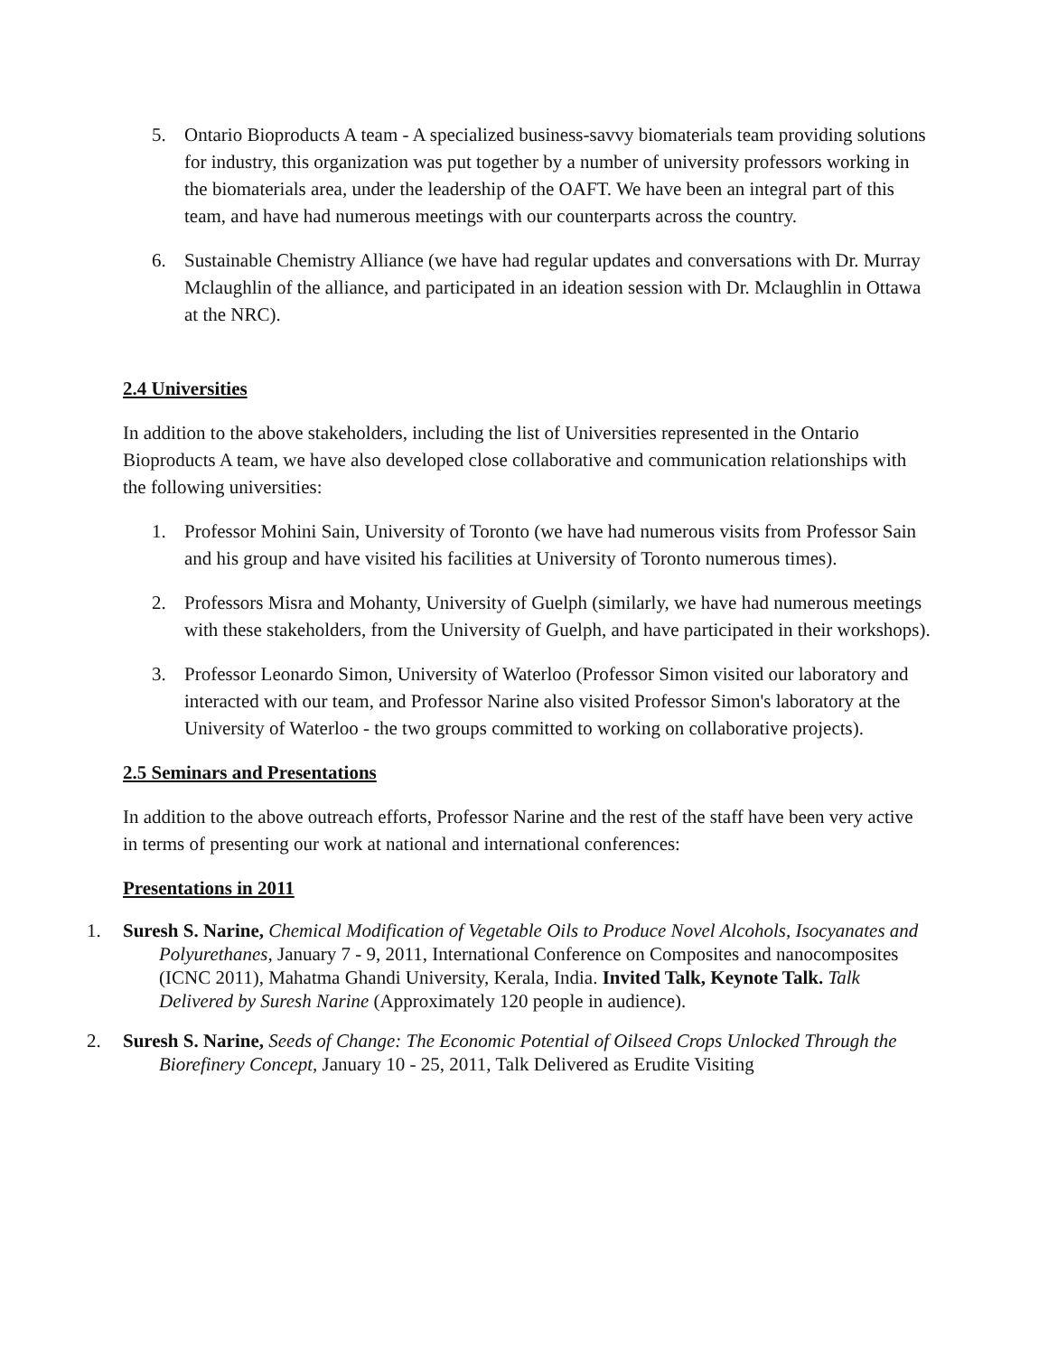5. Ontario Bioproducts A team - A specialized business-savvy biomaterials team providing solutions for industry, this organization was put together by a number of university professors working in the biomaterials area, under the leadership of the OAFT. We have been an integral part of this team, and have had numerous meetings with our counterparts across the country.
6. Sustainable Chemistry Alliance (we have had regular updates and conversations with Dr. Murray Mclaughlin of the alliance, and participated in an ideation session with Dr. Mclaughlin in Ottawa at the NRC).
2.4 Universities
In addition to the above stakeholders, including the list of Universities represented in the Ontario Bioproducts A team, we have also developed close collaborative and communication relationships with the following universities:
1. Professor Mohini Sain, University of Toronto (we have had numerous visits from Professor Sain and his group and have visited his facilities at University of Toronto numerous times).
2. Professors Misra and Mohanty, University of Guelph (similarly, we have had numerous meetings with these stakeholders, from the University of Guelph, and have participated in their workshops).
3. Professor Leonardo Simon, University of Waterloo (Professor Simon visited our laboratory and interacted with our team, and Professor Narine also visited Professor Simon's laboratory at the University of Waterloo - the two groups committed to working on collaborative projects).
2.5 Seminars and Presentations
In addition to the above outreach efforts, Professor Narine and the rest of the staff have been very active in terms of presenting our work at national and international conferences:
Presentations in 2011
1. Suresh S. Narine, Chemical Modification of Vegetable Oils to Produce Novel Alcohols, Isocyanates and Polyurethanes, January 7 - 9, 2011, International Conference on Composites and nanocomposites (ICNC 2011), Mahatma Ghandi University, Kerala, India. Invited Talk, Keynote Talk. Talk Delivered by Suresh Narine (Approximately 120 people in audience).
2. Suresh S. Narine, Seeds of Change: The Economic Potential of Oilseed Crops Unlocked Through the Biorefinery Concept, January 10 - 25, 2011, Talk Delivered as Erudite Visiting